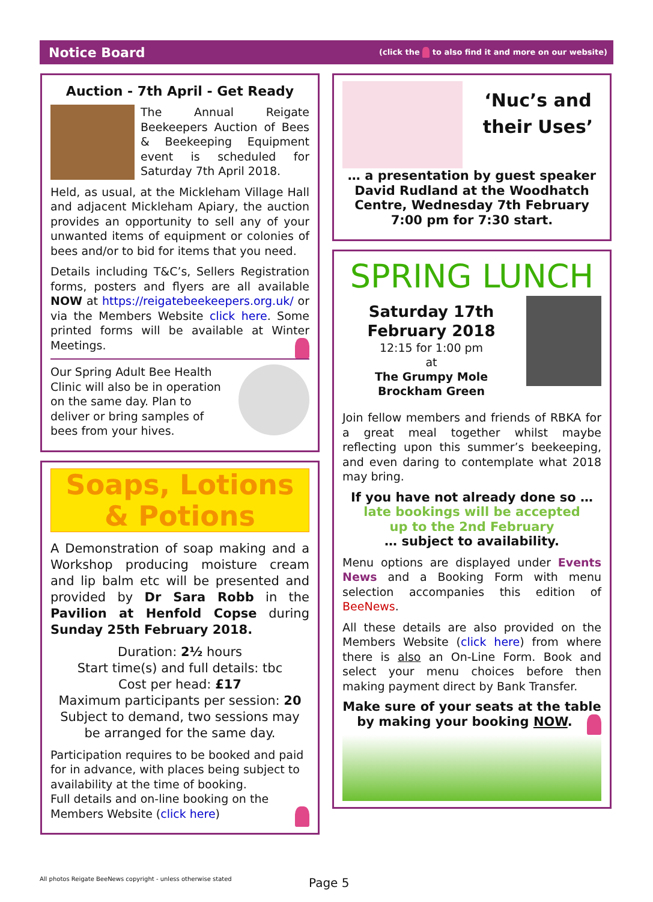Notice Board (click the to also find it and more on our website)
Auction - 7th April - Get Ready
The Annual Reigate Beekeepers Auction of Bees & Beekeeping Equipment event is scheduled for Saturday 7th April 2018.
Held, as usual, at the Mickleham Village Hall and adjacent Mickleham Apiary, the auction provides an opportunity to sell any of your unwanted items of equipment or colonies of bees and/or to bid for items that you need.
Details including T&C’s, Sellers Registration forms, posters and flyers are all available NOW at https://reigatebeekeepers.org.uk/ or via the Members Website click here. Some printed forms will be available at Winter Meetings.
Our Spring Adult Bee Health Clinic will also be in operation on the same day. Plan to deliver or bring samples of bees from your hives.
Soaps, Lotions
& Potions
A Demonstration of soap making and a Workshop producing moisture cream and lip balm etc will be presented and provided by Dr Sara Robb in the Pavilion at Henfold Copse during Sunday 25th February 2018.
Duration: 2½ hours
Start time(s) and full details: tbc
Cost per head: £17
Maximum participants per session: 20
Subject to demand, two sessions may be arranged for the same day.
Participation requires to be booked and paid for in advance, with places being subject to availability at the time of booking.
Full details and on-line booking on the Members Website (click here)
‘Nuc’s and their Uses’
… a presentation by guest speaker David Rudland at the Woodhatch Centre, Wednesday 7th February 7:00 pm for 7:30 start.
SPRING LUNCH
Saturday 17th
February 2018
12:15 for 1:00 pm
at
The Grumpy Mole
Brockham Green
Join fellow members and friends of RBKA for a great meal together whilst maybe reflecting upon this summer’s beekeeping, and even daring to contemplate what 2018 may bring.
If you have not already done so …
late bookings will be accepted
up to the 2nd February
… subject to availability.
Menu options are displayed under Events News and a Booking Form with menu selection accompanies this edition of BeeNews.
All these details are also provided on the Members Website (click here) from where there is also an On-Line Form. Book and select your menu choices before then making payment direct by Bank Transfer.
Make sure of your seats at the table by making your booking NOW.
All photos Reigate BeeNews copyright - unless otherwise stated
Page 5